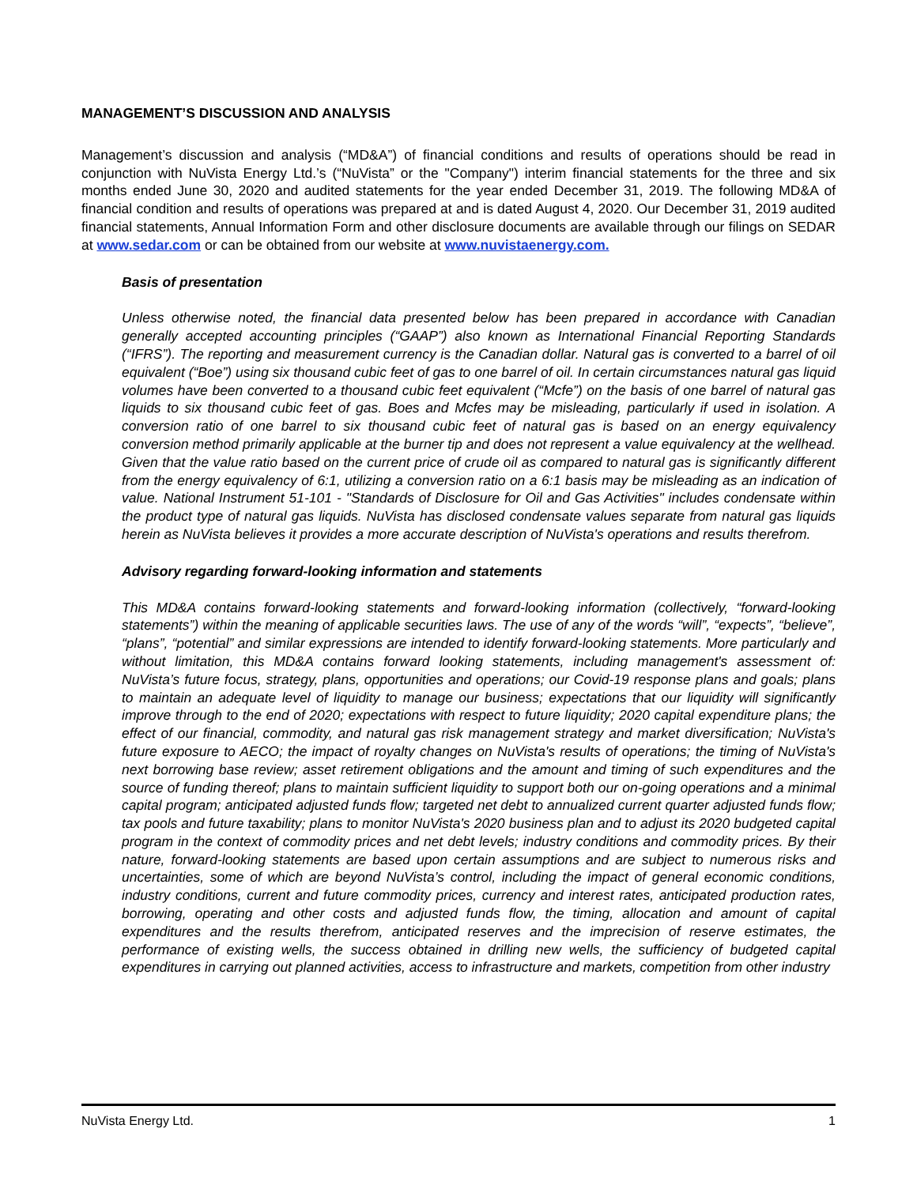MANAGEMENT’S DISCUSSION AND ANALYSIS
Management’s discussion and analysis (“MD&A”) of financial conditions and results of operations should be read in conjunction with NuVista Energy Ltd.’s (“NuVista” or the "Company") interim financial statements for the three and six months ended June 30, 2020 and audited statements for the year ended December 31, 2019. The following MD&A of financial condition and results of operations was prepared at and is dated August 4, 2020. Our December 31, 2019 audited financial statements, Annual Information Form and other disclosure documents are available through our filings on SEDAR at www.sedar.com or can be obtained from our website at www.nuvistaenergy.com.
Basis of presentation
Unless otherwise noted, the financial data presented below has been prepared in accordance with Canadian generally accepted accounting principles (“GAAP”) also known as International Financial Reporting Standards (“IFRS”). The reporting and measurement currency is the Canadian dollar. Natural gas is converted to a barrel of oil equivalent (“Boe”) using six thousand cubic feet of gas to one barrel of oil. In certain circumstances natural gas liquid volumes have been converted to a thousand cubic feet equivalent (“Mcfe”) on the basis of one barrel of natural gas liquids to six thousand cubic feet of gas. Boes and Mcfes may be misleading, particularly if used in isolation. A conversion ratio of one barrel to six thousand cubic feet of natural gas is based on an energy equivalency conversion method primarily applicable at the burner tip and does not represent a value equivalency at the wellhead. Given that the value ratio based on the current price of crude oil as compared to natural gas is significantly different from the energy equivalency of 6:1, utilizing a conversion ratio on a 6:1 basis may be misleading as an indication of value. National Instrument 51-101 - "Standards of Disclosure for Oil and Gas Activities" includes condensate within the product type of natural gas liquids. NuVista has disclosed condensate values separate from natural gas liquids herein as NuVista believes it provides a more accurate description of NuVista's operations and results therefrom.
Advisory regarding forward-looking information and statements
This MD&A contains forward-looking statements and forward-looking information (collectively, “forward-looking statements”) within the meaning of applicable securities laws. The use of any of the words “will”, “expects”, “believe”, “plans”, “potential” and similar expressions are intended to identify forward-looking statements. More particularly and without limitation, this MD&A contains forward looking statements, including management's assessment of: NuVista’s future focus, strategy, plans, opportunities and operations; our Covid-19 response plans and goals; plans to maintain an adequate level of liquidity to manage our business; expectations that our liquidity will significantly improve through to the end of 2020; expectations with respect to future liquidity; 2020 capital expenditure plans; the effect of our financial, commodity, and natural gas risk management strategy and market diversification; NuVista's future exposure to AECO; the impact of royalty changes on NuVista's results of operations; the timing of NuVista's next borrowing base review; asset retirement obligations and the amount and timing of such expenditures and the source of funding thereof; plans to maintain sufficient liquidity to support both our on-going operations and a minimal capital program; anticipated adjusted funds flow; targeted net debt to annualized current quarter adjusted funds flow; tax pools and future taxability; plans to monitor NuVista's 2020 business plan and to adjust its 2020 budgeted capital program in the context of commodity prices and net debt levels; industry conditions and commodity prices. By their nature, forward-looking statements are based upon certain assumptions and are subject to numerous risks and uncertainties, some of which are beyond NuVista’s control, including the impact of general economic conditions, industry conditions, current and future commodity prices, currency and interest rates, anticipated production rates, borrowing, operating and other costs and adjusted funds flow, the timing, allocation and amount of capital expenditures and the results therefrom, anticipated reserves and the imprecision of reserve estimates, the performance of existing wells, the success obtained in drilling new wells, the sufficiency of budgeted capital expenditures in carrying out planned activities, access to infrastructure and markets, competition from other industry
NuVista Energy Ltd. 1